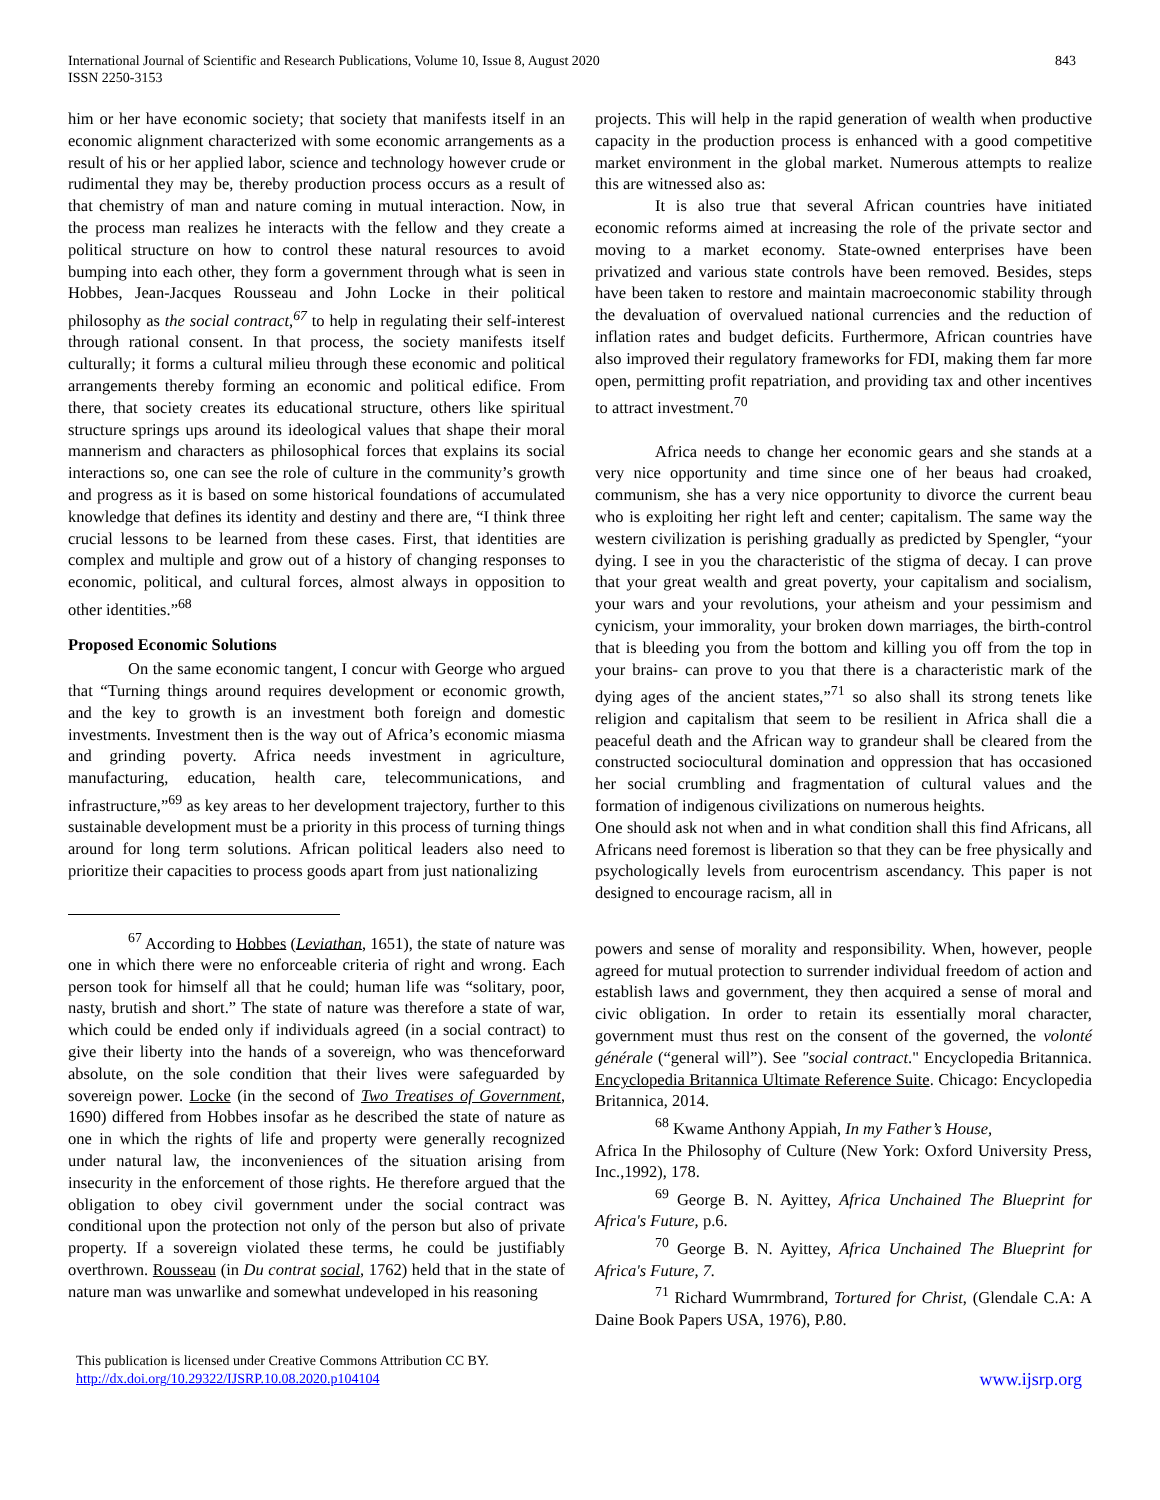International Journal of Scientific and Research Publications, Volume 10, Issue 8, August 2020
ISSN 2250-3153
843
him or her have economic society; that society that manifests itself in an economic alignment characterized with some economic arrangements as a result of his or her applied labor, science and technology however crude or rudimental they may be, thereby production process occurs as a result of that chemistry of man and nature coming in mutual interaction. Now, in the process man realizes he interacts with the fellow and they create a political structure on how to control these natural resources to avoid bumping into each other, they form a government through what is seen in Hobbes, Jean-Jacques Rousseau and John Locke in their political philosophy as the social contract,<sup>67</sup> to help in regulating their self-interest through rational consent. In that process, the society manifests itself culturally; it forms a cultural milieu through these economic and political arrangements thereby forming an economic and political edifice. From there, that society creates its educational structure, others like spiritual structure springs ups around its ideological values that shape their moral mannerism and characters as philosophical forces that explains its social interactions so, one can see the role of culture in the community’s growth and progress as it is based on some historical foundations of accumulated knowledge that defines its identity and destiny and there are, “I think three crucial lessons to be learned from these cases. First, that identities are complex and multiple and grow out of a history of changing responses to economic, political, and cultural forces, almost always in opposition to other identities.”<sup>68</sup>
Proposed Economic Solutions
On the same economic tangent, I concur with George who argued that “Turning things around requires development or economic growth, and the key to growth is an investment both foreign and domestic investments. Investment then is the way out of Africa’s economic miasma and grinding poverty. Africa needs investment in agriculture, manufacturing, education, health care, telecommunications, and infrastructure,”<sup>69</sup> as key areas to her development trajectory, further to this sustainable development must be a priority in this process of turning things around for long term solutions. African political leaders also need to prioritize their capacities to process goods apart from just nationalizing
<sup>67</sup> According to Hobbes (Leviathan, 1651), the state of nature was one in which there were no enforceable criteria of right and wrong. Each person took for himself all that he could; human life was “solitary, poor, nasty, brutish and short.” The state of nature was therefore a state of war, which could be ended only if individuals agreed (in a social contract) to give their liberty into the hands of a sovereign, who was thenceforward absolute, on the sole condition that their lives were safeguarded by sovereign power. Locke (in the second of Two Treatises of Government, 1690) differed from Hobbes insofar as he described the state of nature as one in which the rights of life and property were generally recognized under natural law, the inconveniences of the situation arising from insecurity in the enforcement of those rights. He therefore argued that the obligation to obey civil government under the social contract was conditional upon the protection not only of the person but also of private property. If a sovereign violated these terms, he could be justifiably overthrown. Rousseau (in Du contrat social, 1762) held that in the state of nature man was unwarlike and somewhat undeveloped in his reasoning
projects. This will help in the rapid generation of wealth when productive capacity in the production process is enhanced with a good competitive market environment in the global market. Numerous attempts to realize this are witnessed also as:
It is also true that several African countries have initiated economic reforms aimed at increasing the role of the private sector and moving to a market economy. State-owned enterprises have been privatized and various state controls have been removed. Besides, steps have been taken to restore and maintain macroeconomic stability through the devaluation of overvalued national currencies and the reduction of inflation rates and budget deficits. Furthermore, African countries have also improved their regulatory frameworks for FDI, making them far more open, permitting profit repatriation, and providing tax and other incentives to attract investment.<sup>70</sup>
Africa needs to change her economic gears and she stands at a very nice opportunity and time since one of her beaus had croaked, communism, she has a very nice opportunity to divorce the current beau who is exploiting her right left and center; capitalism. The same way the western civilization is perishing gradually as predicted by Spengler, “your dying. I see in you the characteristic of the stigma of decay. I can prove that your great wealth and great poverty, your capitalism and socialism, your wars and your revolutions, your atheism and your pessimism and cynicism, your immorality, your broken down marriages, the birth-control that is bleeding you from the bottom and killing you off from the top in your brains- can prove to you that there is a characteristic mark of the dying ages of the ancient states,”<sup>71</sup> so also shall its strong tenets like religion and capitalism that seem to be resilient in Africa shall die a peaceful death and the African way to grandeur shall be cleared from the constructed sociocultural domination and oppression that has occasioned her social crumbling and fragmentation of cultural values and the formation of indigenous civilizations on numerous heights.
One should ask not when and in what condition shall this find Africans, all Africans need foremost is liberation so that they can be free physically and psychologically levels from eurocentrism ascendancy. This paper is not designed to encourage racism, all in
powers and sense of morality and responsibility. When, however, people agreed for mutual protection to surrender individual freedom of action and establish laws and government, they then acquired a sense of moral and civic obligation. In order to retain its essentially moral character, government must thus rest on the consent of the governed, the volonté générale (“general will”). See "social contract." Encyclopedia Britannica. Encyclopedia Britannica Ultimate Reference Suite. Chicago: Encyclopedia Britannica, 2014.
<sup>68</sup> Kwame Anthony Appiah, In my Father’s House,
Africa In the Philosophy of Culture (New York: Oxford University Press, Inc.,1992), 178.
<sup>69</sup> George B. N. Ayittey, Africa Unchained The Blueprint for Africa's Future, p.6.
<sup>70</sup> George B. N. Ayittey, Africa Unchained The Blueprint for Africa's Future, 7.
<sup>71</sup> Richard Wumrmbrand, Tortured for Christ, (Glendale C.A: A Daine Book Papers USA, 1976), P.80.
This publication is licensed under Creative Commons Attribution CC BY.
http://dx.doi.org/10.29322/IJSRP.10.08.2020.p104104
www.ijsrp.org